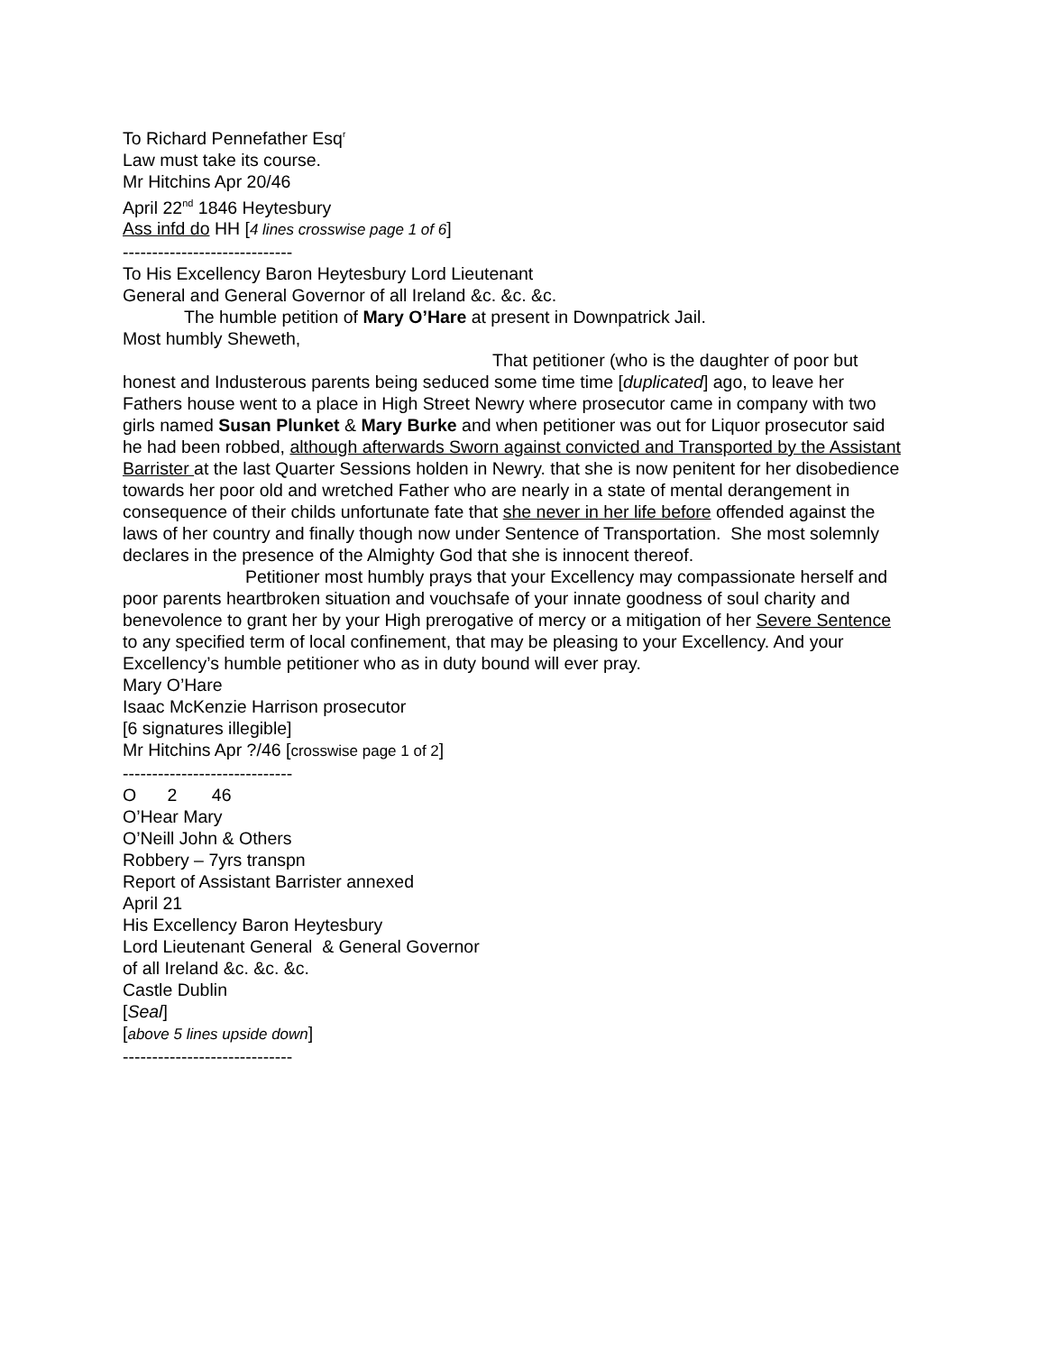To Richard Pennefather Esq<sup>r</sup>
Law must take its course.
Mr Hitchins Apr 20/46
April 22<sup>nd</sup> 1846 Heytesbury
Ass infd do HH [4 lines crosswise page 1 of 6]
-----------------------------
To His Excellency Baron Heytesbury Lord Lieutenant
General and General Governor of all Ireland &c. &c. &c.
The humble petition of Mary O’Hare at present in Downpatrick Jail.
Most humbly Sheweth,
That petitioner (who is the daughter of poor but honest and Industerous parents being seduced some time time [duplicated] ago, to leave her Fathers house went to a place in High Street Newry where prosecutor came in company with two girls named Susan Plunket & Mary Burke and when petitioner was out for Liquor prosecutor said he had been robbed, although afterwards Sworn against convicted and Transported by the Assistant Barrister at the last Quarter Sessions holden in Newry. that she is now penitent for her disobedience towards her poor old and wretched Father who are nearly in a state of mental derangement in consequence of their childs unfortunate fate that she never in her life before offended against the laws of her country and finally though now under Sentence of Transportation. She most solemnly declares in the presence of the Almighty God that she is innocent thereof.
Petitioner most humbly prays that your Excellency may compassionate herself and poor parents heartbroken situation and vouchsafe of your innate goodness of soul charity and benevolence to grant her by your High prerogative of mercy or a mitigation of her Severe Sentence to any specified term of local confinement, that may be pleasing to your Excellency. And your Excellency’s humble petitioner who as in duty bound will ever pray.
Mary O’Hare
Isaac McKenzie Harrison prosecutor
[6 signatures illegible]
Mr Hitchins Apr ?/46 [crosswise page 1 of 2]
-----------------------------
O 2 46
O’Hear Mary
O’Neill John & Others
Robbery – 7yrs transpn
Report of Assistant Barrister annexed
April 21
His Excellency Baron Heytesbury
Lord Lieutenant General & General Governor
of all Ireland &c. &c. &c.
Castle Dublin
[Seal]
[above 5 lines upside down]
-----------------------------